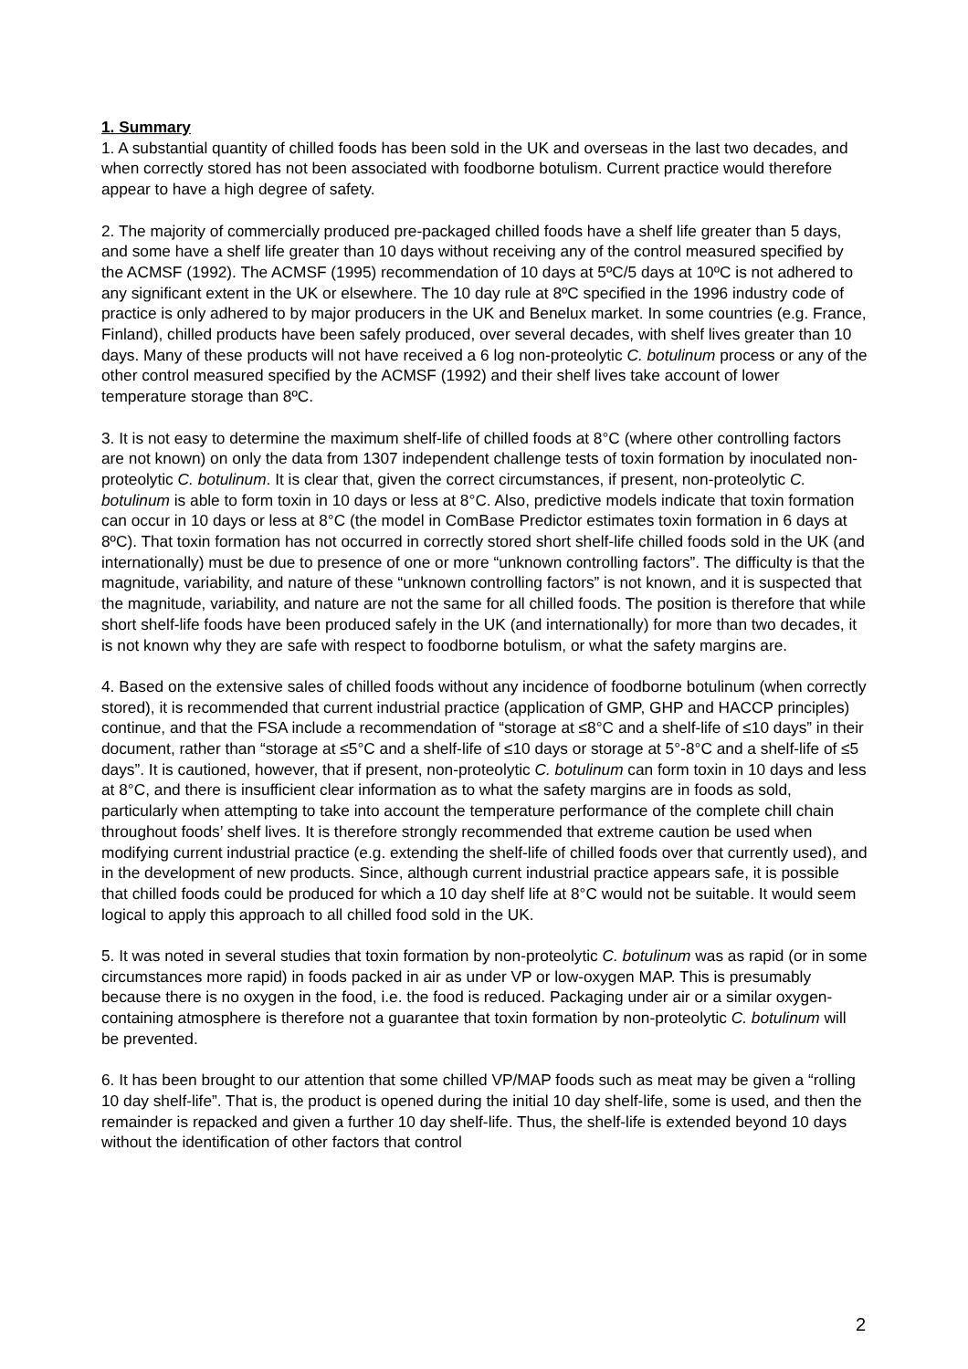1. Summary
1. A substantial quantity of chilled foods has been sold in the UK and overseas in the last two decades, and when correctly stored has not been associated with foodborne botulism. Current practice would therefore appear to have a high degree of safety.
2. The majority of commercially produced pre-packaged chilled foods have a shelf life greater than 5 days, and some have a shelf life greater than 10 days without receiving any of the control measured specified by the ACMSF (1992). The ACMSF (1995) recommendation of 10 days at 5ºC/5 days at 10ºC is not adhered to any significant extent in the UK or elsewhere. The 10 day rule at 8ºC specified in the 1996 industry code of practice is only adhered to by major producers in the UK and Benelux market. In some countries (e.g. France, Finland), chilled products have been safely produced, over several decades, with shelf lives greater than 10 days. Many of these products will not have received a 6 log non-proteolytic C. botulinum process or any of the other control measured specified by the ACMSF (1992) and their shelf lives take account of lower temperature storage than 8ºC.
3. It is not easy to determine the maximum shelf-life of chilled foods at 8°C (where other controlling factors are not known) on only the data from 1307 independent challenge tests of toxin formation by inoculated non-proteolytic C. botulinum. It is clear that, given the correct circumstances, if present, non-proteolytic C. botulinum is able to form toxin in 10 days or less at 8°C. Also, predictive models indicate that toxin formation can occur in 10 days or less at 8°C (the model in ComBase Predictor estimates toxin formation in 6 days at 8ºC). That toxin formation has not occurred in correctly stored short shelf-life chilled foods sold in the UK (and internationally) must be due to presence of one or more “unknown controlling factors”. The difficulty is that the magnitude, variability, and nature of these “unknown controlling factors” is not known, and it is suspected that the magnitude, variability, and nature are not the same for all chilled foods. The position is therefore that while short shelf-life foods have been produced safely in the UK (and internationally) for more than two decades, it is not known why they are safe with respect to foodborne botulism, or what the safety margins are.
4. Based on the extensive sales of chilled foods without any incidence of foodborne botulinum (when correctly stored), it is recommended that current industrial practice (application of GMP, GHP and HACCP principles) continue, and that the FSA include a recommendation of “storage at ≤8°C and a shelf-life of ≤10 days” in their document, rather than “storage at ≤5°C and a shelf-life of ≤10 days or storage at 5°-8°C and a shelf-life of ≤5 days”. It is cautioned, however, that if present, non-proteolytic C. botulinum can form toxin in 10 days and less at 8°C, and there is insufficient clear information as to what the safety margins are in foods as sold, particularly when attempting to take into account the temperature performance of the complete chill chain throughout foods’ shelf lives. It is therefore strongly recommended that extreme caution be used when modifying current industrial practice (e.g. extending the shelf-life of chilled foods over that currently used), and in the development of new products. Since, although current industrial practice appears safe, it is possible that chilled foods could be produced for which a 10 day shelf life at 8°C would not be suitable. It would seem logical to apply this approach to all chilled food sold in the UK.
5. It was noted in several studies that toxin formation by non-proteolytic C. botulinum was as rapid (or in some circumstances more rapid) in foods packed in air as under VP or low-oxygen MAP. This is presumably because there is no oxygen in the food, i.e. the food is reduced. Packaging under air or a similar oxygen-containing atmosphere is therefore not a guarantee that toxin formation by non-proteolytic C. botulinum will be prevented.
6. It has been brought to our attention that some chilled VP/MAP foods such as meat may be given a “rolling 10 day shelf-life”. That is, the product is opened during the initial 10 day shelf-life, some is used, and then the remainder is repacked and given a further 10 day shelf-life. Thus, the shelf-life is extended beyond 10 days without the identification of other factors that control
2